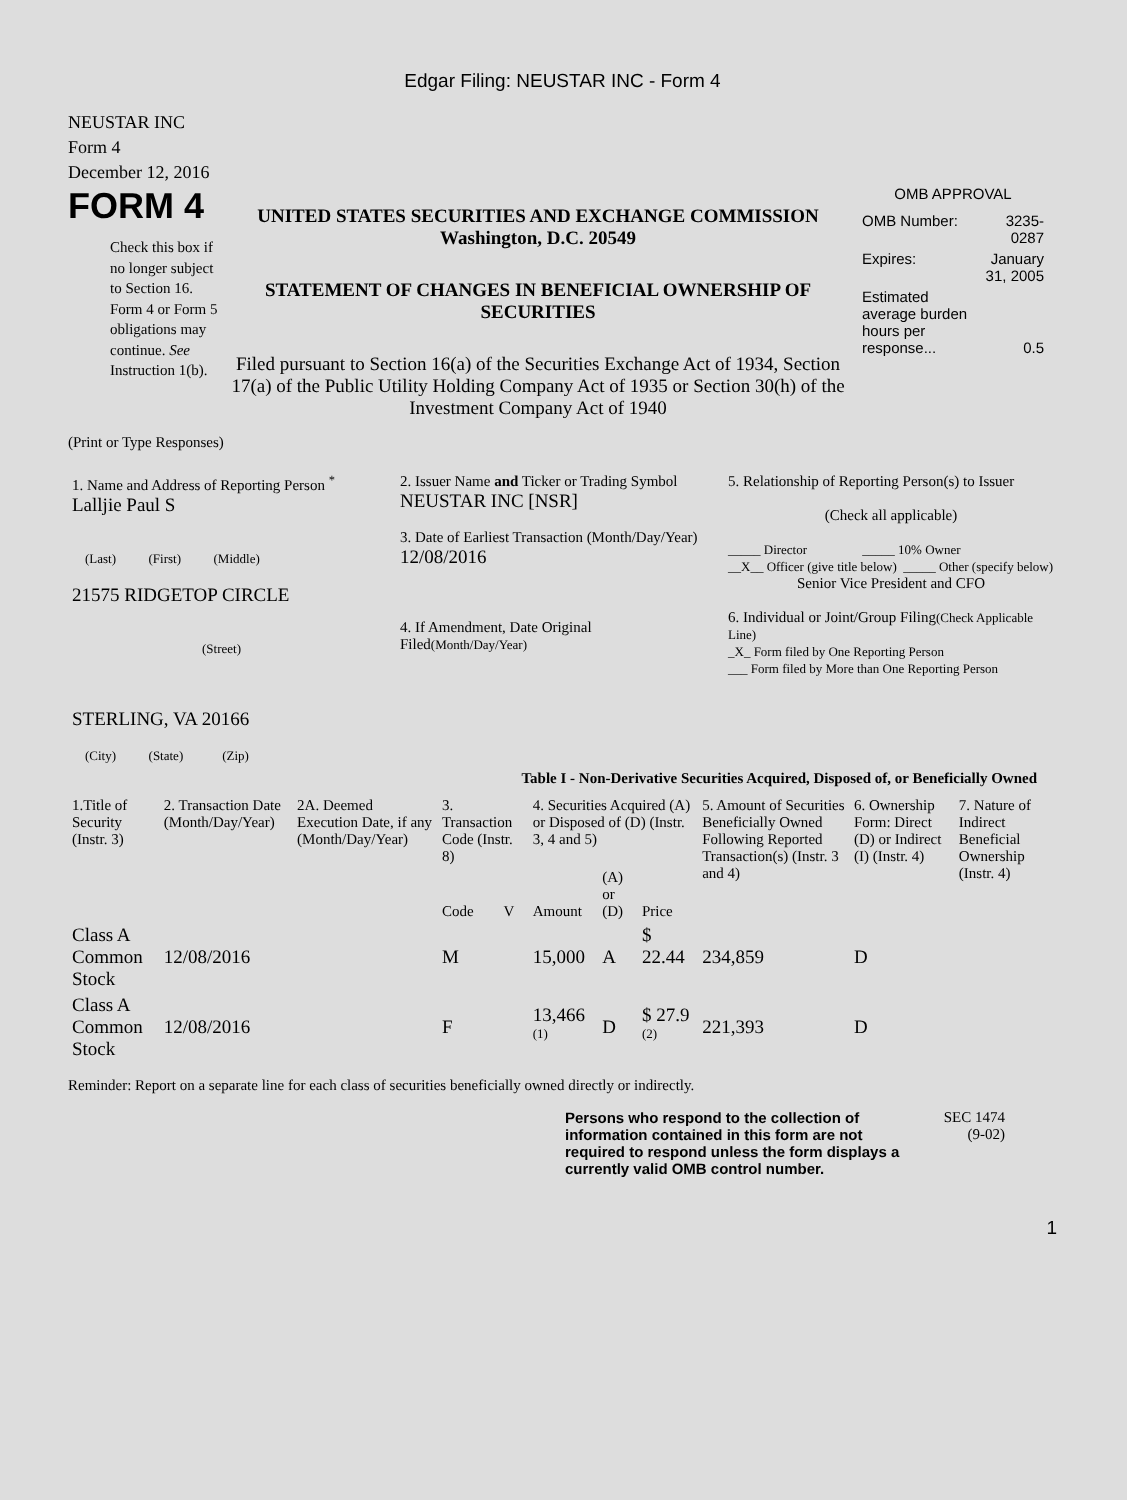Edgar Filing: NEUSTAR INC - Form 4
NEUSTAR INC
Form 4
December 12, 2016
FORM 4
Check this box if no longer subject to Section 16. Form 4 or Form 5 obligations may continue. See Instruction 1(b).
UNITED STATES SECURITIES AND EXCHANGE COMMISSION
Washington, D.C. 20549
STATEMENT OF CHANGES IN BENEFICIAL OWNERSHIP OF SECURITIES
Filed pursuant to Section 16(a) of the Securities Exchange Act of 1934, Section 17(a) of the Public Utility Holding Company Act of 1935 or Section 30(h) of the Investment Company Act of 1940
OMB APPROVAL
| OMB Number: | 3235-0287 |
| Expires: | January 31, 2005 |
| Estimated average burden hours per response... | 0.5 |
(Print or Type Responses)
| 1. Name and Address of Reporting Person <sup>*</sup> Lalljie Paul S (Last) (First) (Middle) 21575 RIDGETOP CIRCLE (Street) STERLING, VA 20166 (City) (State) (Zip) | 2. Issuer Name and Ticker or Trading Symbol NEUSTAR INC [NSR] 3. Date of Earliest Transaction (Month/Day/Year) 12/08/2016 4. If Amendment, Date Original Filed (Month/Day/Year) | 5. Relationship of Reporting Person(s) to Issuer (Check all applicable) _____ Director _____ 10% Owner __X__ Officer (give title below) _____ Other (specify below) Senior Vice President and CFO 6. Individual or Joint/Group Filing (Check Applicable Line) _X_ Form filed by One Reporting Person ___ Form filed by More than One Reporting Person |
Table I - Non-Derivative Securities Acquired, Disposed of, or Beneficially Owned
| 1.Title of Security (Instr. 3) | 2. Transaction Date (Month/Day/Year) | 2A. Deemed Execution Date, if any (Month/Day/Year) | 3. Transaction Code (Instr. 8) | | 4. Securities Acquired (A) or Disposed of (D) (Instr. 3, 4 and 5) | | | 5. Amount of Securities Beneficially Owned Following Reported Transaction(s) (Instr. 3 and 4) | 6. Ownership Form: Direct (D) or Indirect (I) (Instr. 4) | 7. Nature of Indirect Beneficial Ownership (Instr. 4) |
| --- | --- | --- | --- | --- | --- | --- | --- | --- | --- | --- |
| | | | Code | V | Amount | (A) or (D) | Price | | | |
| Class A Common Stock | 12/08/2016 | | M | | 15,000 | A | $ 22.44 | 234,859 | D | |
| Class A Common Stock | 12/08/2016 | | F | | 13,466 <sup>(1)</sup> | D | $ 27.9 <sup>(2)</sup> | 221,393 | D | |
Reminder: Report on a separate line for each class of securities beneficially owned directly or indirectly.
Persons who respond to the collection of information contained in this form are not required to respond unless the form displays a currently valid OMB control number.
SEC 1474
(9-02)
1